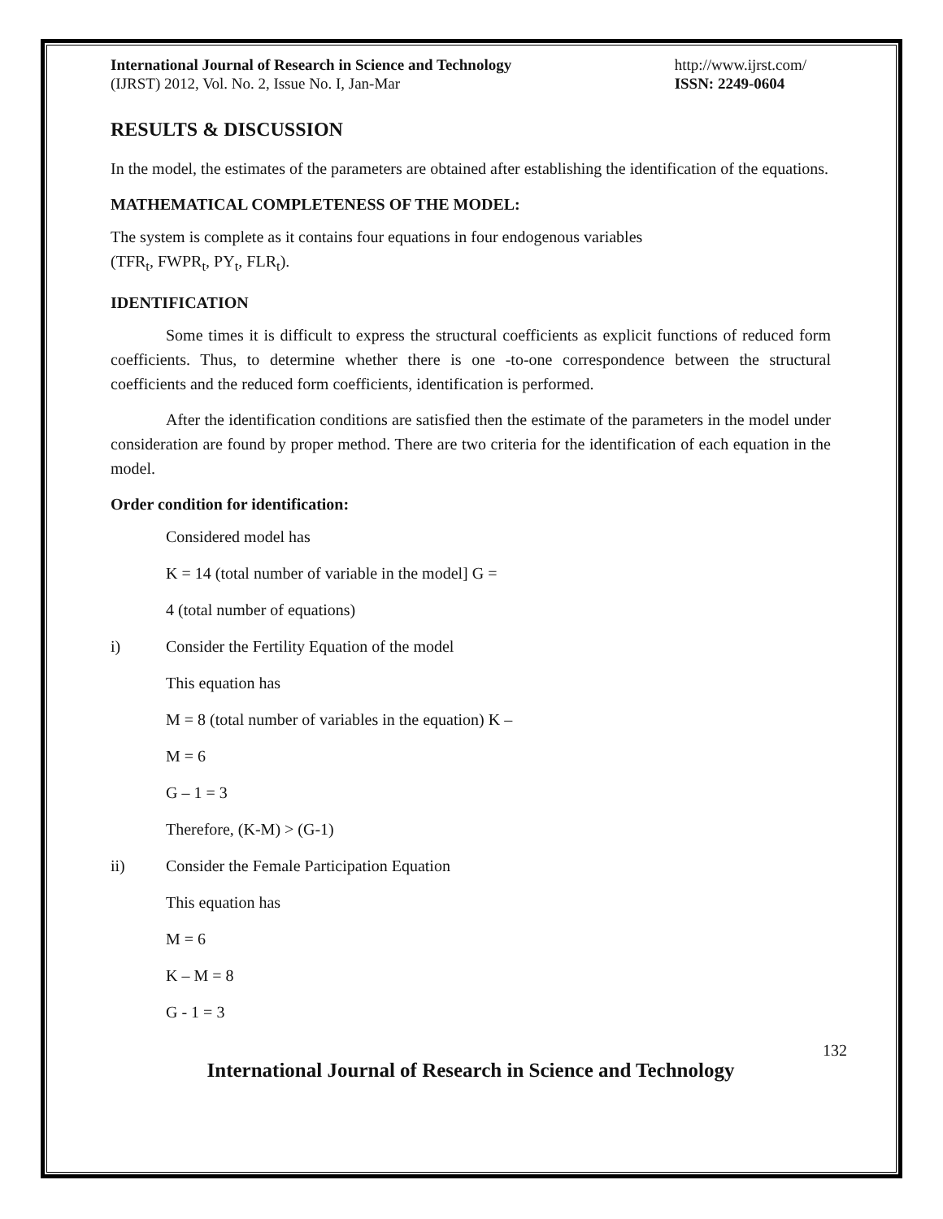International Journal of Research in Science and Technology
(IJRST) 2012, Vol. No. 2, Issue No. I, Jan-Mar
http://www.ijrst.com/
ISSN: 2249-0604
RESULTS & DISCUSSION
In the model, the estimates of the parameters are obtained after establishing the identification of the equations.
MATHEMATICAL COMPLETENESS OF THE MODEL:
The system is complete as it contains four equations in four endogenous variables
(TFR<sub>t</sub>, FWPR<sub>t</sub>, PY<sub>t</sub>, FLR<sub>t</sub>).
IDENTIFICATION
Some times it is difficult to express the structural coefficients as explicit functions of reduced form coefficients. Thus, to determine whether there is one -to-one correspondence between the structural coefficients and the reduced form coefficients, identification is performed.
After the identification conditions are satisfied then the estimate of the parameters in the model under consideration are found by proper method. There are two criteria for the identification of each equation in the model.
Order condition for identification:
Considered model has
K = 14 (total number of variable in the model] G =
4 (total number of equations)
i) Consider the Fertility Equation of the model
This equation has
M = 8 (total number of variables in the equation) K –
M = 6
G – 1 = 3
Therefore, (K-M) > (G-1)
ii) Consider the Female Participation Equation
This equation has
M = 6
K – M = 8
G - 1 = 3
132
International Journal of Research in Science and Technology